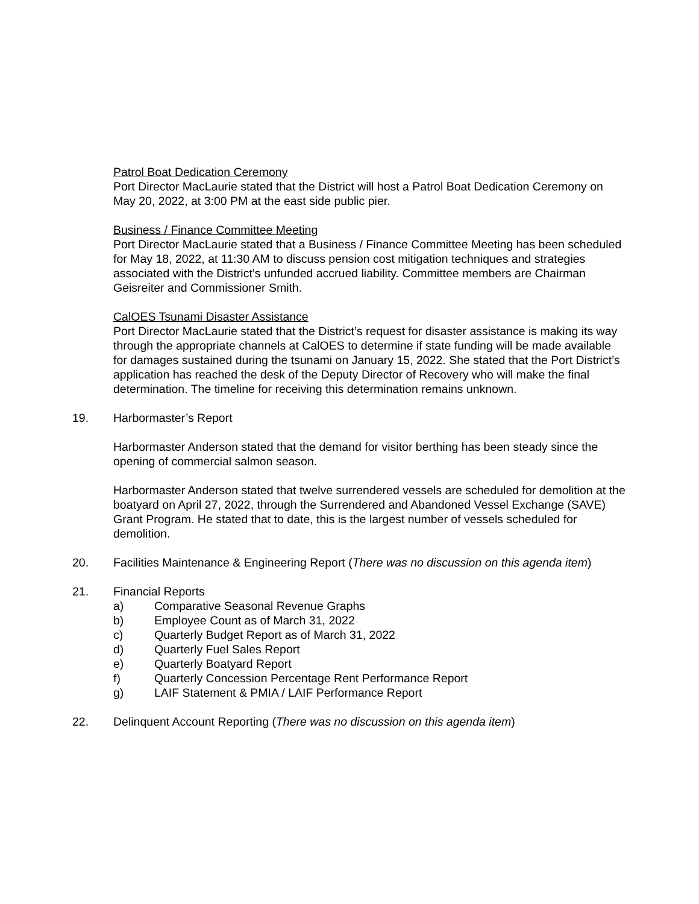Patrol Boat Dedication Ceremony
Port Director MacLaurie stated that the District will host a Patrol Boat Dedication Ceremony on May 20, 2022, at 3:00 PM at the east side public pier.
Business / Finance Committee Meeting
Port Director MacLaurie stated that a Business / Finance Committee Meeting has been scheduled for May 18, 2022, at 11:30 AM to discuss pension cost mitigation techniques and strategies associated with the District’s unfunded accrued liability. Committee members are Chairman Geisreiter and Commissioner Smith.
CalOES Tsunami Disaster Assistance
Port Director MacLaurie stated that the District’s request for disaster assistance is making its way through the appropriate channels at CalOES to determine if state funding will be made available for damages sustained during the tsunami on January 15, 2022. She stated that the Port District’s application has reached the desk of the Deputy Director of Recovery who will make the final determination. The timeline for receiving this determination remains unknown.
19. Harbormaster’s Report
Harbormaster Anderson stated that the demand for visitor berthing has been steady since the opening of commercial salmon season.
Harbormaster Anderson stated that twelve surrendered vessels are scheduled for demolition at the boatyard on April 27, 2022, through the Surrendered and Abandoned Vessel Exchange (SAVE) Grant Program. He stated that to date, this is the largest number of vessels scheduled for demolition.
20. Facilities Maintenance & Engineering Report (There was no discussion on this agenda item)
21. Financial Reports
a) Comparative Seasonal Revenue Graphs
b) Employee Count as of March 31, 2022
c) Quarterly Budget Report as of March 31, 2022
d) Quarterly Fuel Sales Report
e) Quarterly Boatyard Report
f) Quarterly Concession Percentage Rent Performance Report
g) LAIF Statement & PMIA / LAIF Performance Report
22. Delinquent Account Reporting (There was no discussion on this agenda item)